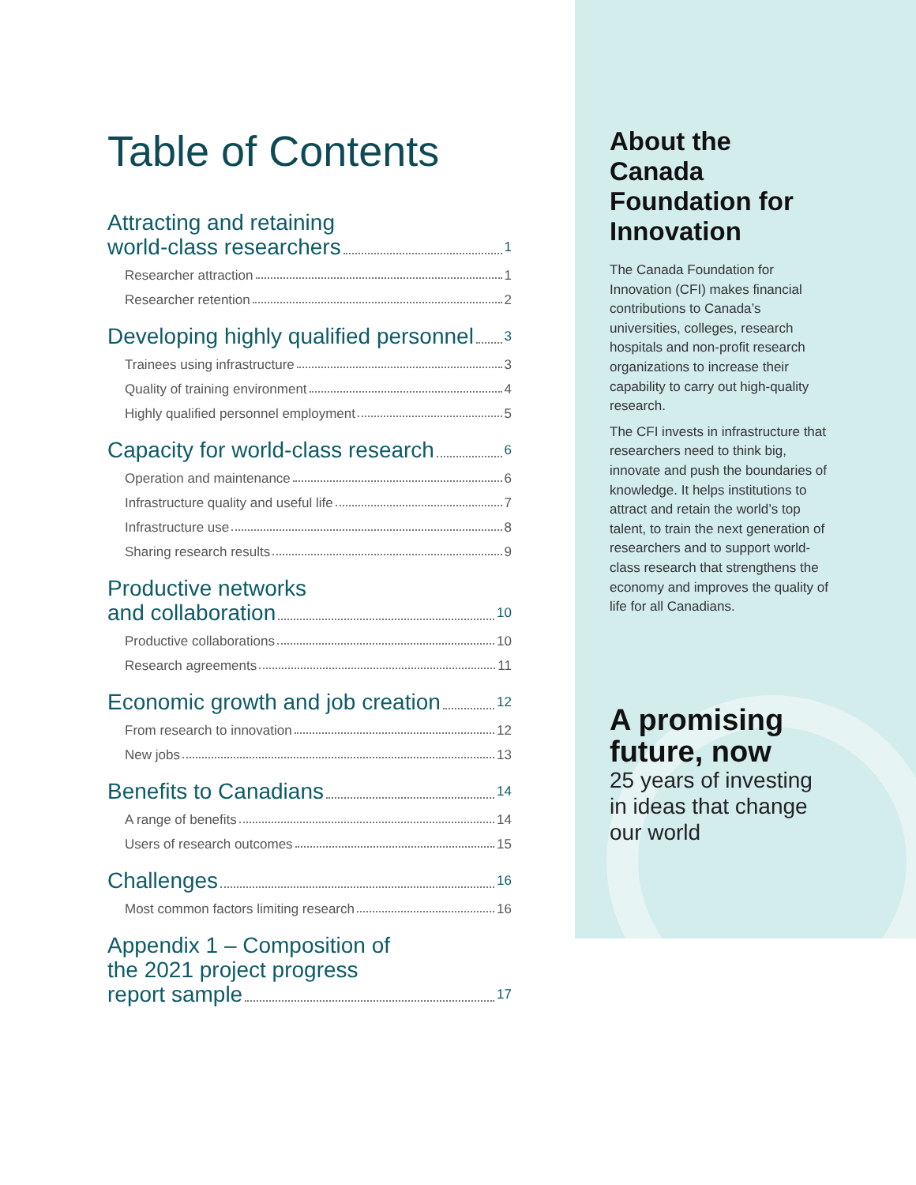Table of Contents
Attracting and retaining
world-class researchers 1
Researcher attraction 1
Researcher retention 2
Developing highly qualified personnel 3
Trainees using infrastructure 3
Quality of training environment 4
Highly qualified personnel employment 5
Capacity for world-class research 6
Operation and maintenance 6
Infrastructure quality and useful life 7
Infrastructure use 8
Sharing research results 9
Productive networks
and collaboration 10
Productive collaborations 10
Research agreements 11
Economic growth and job creation 12
From research to innovation 12
New jobs 13
Benefits to Canadians 14
A range of benefits 14
Users of research outcomes 15
Challenges 16
Most common factors limiting research 16
Appendix 1 – Composition of
the 2021 project progress
report sample 17
About the Canada Foundation for Innovation
The Canada Foundation for Innovation (CFI) makes financial contributions to Canada’s universities, colleges, research hospitals and non-profit research organizations to increase their capability to carry out high-quality research.
The CFI invests in infrastructure that researchers need to think big, innovate and push the boundaries of knowledge. It helps institutions to attract and retain the world’s top talent, to train the next generation of researchers and to support world-class research that strengthens the economy and improves the quality of life for all Canadians.
A promising future, now
25 years of investing in ideas that change our world